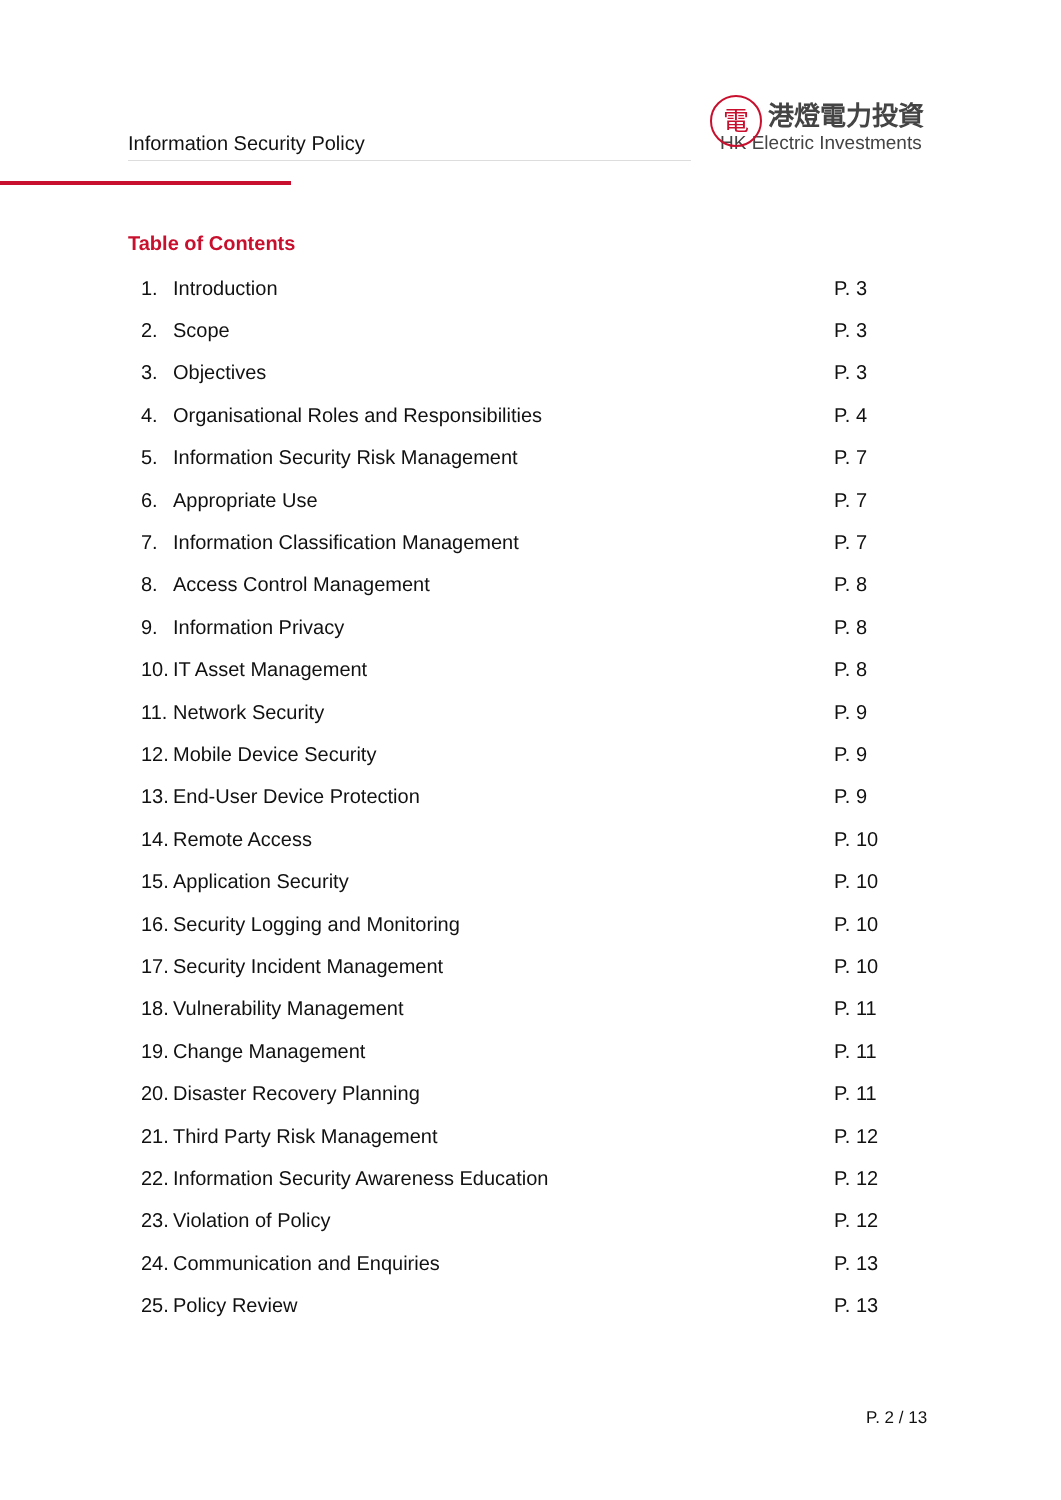Information Security Policy
電
港燈電力投資
HK Electric Investments
Table of Contents
1. Introduction P. 3
2. Scope P. 3
3. Objectives P. 3
4. Organisational Roles and Responsibilities P. 4
5. Information Security Risk Management P. 7
6. Appropriate Use P. 7
7. Information Classification Management P. 7
8. Access Control Management P. 8
9. Information Privacy P. 8
10. IT Asset Management P. 8
11. Network Security P. 9
12. Mobile Device Security P. 9
13. End-User Device Protection P. 9
14. Remote Access P. 10
15. Application Security P. 10
16. Security Logging and Monitoring P. 10
17. Security Incident Management P. 10
18. Vulnerability Management P. 11
19. Change Management P. 11
20. Disaster Recovery Planning P. 11
21. Third Party Risk Management P. 12
22. Information Security Awareness Education P. 12
23. Violation of Policy P. 12
24. Communication and Enquiries P. 13
25. Policy Review P. 13
P. 2 / 13